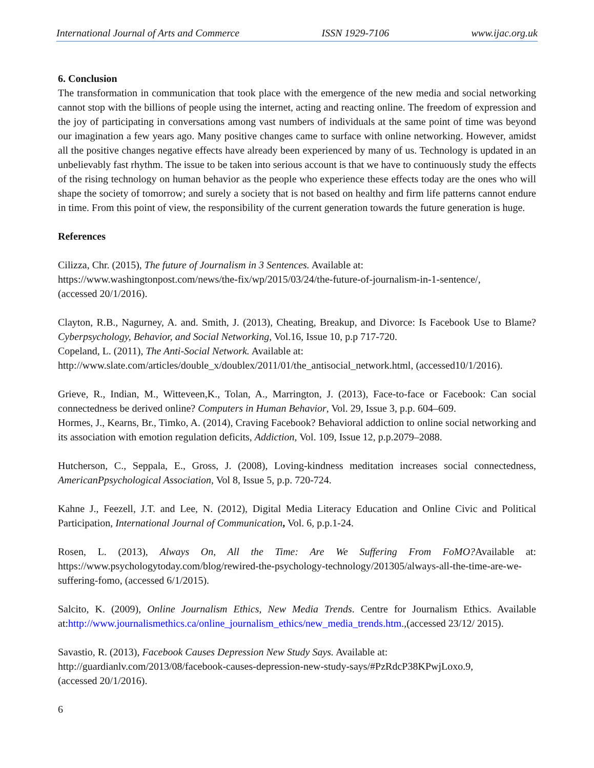International Journal of Arts and Commerce ISSN 1929-7106 www.ijac.org.uk
6. Conclusion
The transformation in communication that took place with the emergence of the new media and social networking cannot stop with the billions of people using the internet, acting and reacting online. The freedom of expression and the joy of participating in conversations among vast numbers of individuals at the same point of time was beyond our imagination a few years ago. Many positive changes came to surface with online networking. However, amidst all the positive changes negative effects have already been experienced by many of us. Technology is updated in an unbelievably fast rhythm. The issue to be taken into serious account is that we have to continuously study the effects of the rising technology on human behavior as the people who experience these effects today are the ones who will shape the society of tomorrow; and surely a society that is not based on healthy and firm life patterns cannot endure in time. From this point of view, the responsibility of the current generation towards the future generation is huge.
References
Cilizza, Chr. (2015), The future of Journalism in 3 Sentences. Available at:
https://www.washingtonpost.com/news/the-fix/wp/2015/03/24/the-future-of-journalism-in-1-sentence/,
(accessed 20/1/2016).
Clayton, R.B., Nagurney, A. and. Smith, J. (2013), Cheating, Breakup, and Divorce: Is Facebook Use to Blame? Cyberpsychology, Behavior, and Social Networking, Vol.16, Issue 10, p.p 717-720.
Copeland, L. (2011), The Anti-Social Network. Available at:
http://www.slate.com/articles/double_x/doublex/2011/01/the_antisocial_network.html, (accessed10/1/2016).
Grieve, R., Indian, M., Witteveen,K., Tolan, A., Marrington, J. (2013), Face-to-face or Facebook: Can social connectedness be derived online? Computers in Human Behavior, Vol. 29, Issue 3, p.p. 604–609.
Hormes, J., Kearns, Br., Timko, A. (2014), Craving Facebook? Behavioral addiction to online social networking and its association with emotion regulation deficits, Addiction, Vol. 109, Issue 12, p.p.2079–2088.
Hutcherson, C., Seppala, E., Gross, J. (2008), Loving-kindness meditation increases social connectedness, AmericanPpsychological Association, Vol 8, Issue 5, p.p. 720-724.
Kahne J., Feezell, J.T. and Lee, N. (2012), Digital Media Literacy Education and Online Civic and Political Participation, International Journal of Communication, Vol. 6, p.p.1-24.
Rosen, L. (2013), Always On, All the Time: Are We Suffering From FoMO?Available at: https://www.psychologytoday.com/blog/rewired-the-psychology-technology/201305/always-all-the-time-are-we-suffering-fomo, (accessed 6/1/2015).
Salcito, K. (2009), Online Journalism Ethics, New Media Trends. Centre for Journalism Ethics. Available at:http://www.journalismethics.ca/online_journalism_ethics/new_media_trends.htm.,(accessed 23/12/ 2015).
Savastio, R. (2013), Facebook Causes Depression New Study Says. Available at:
http://guardianlv.com/2013/08/facebook-causes-depression-new-study-says/#PzRdcP38KPwjLoxo.9,
(accessed 20/1/2016).
6